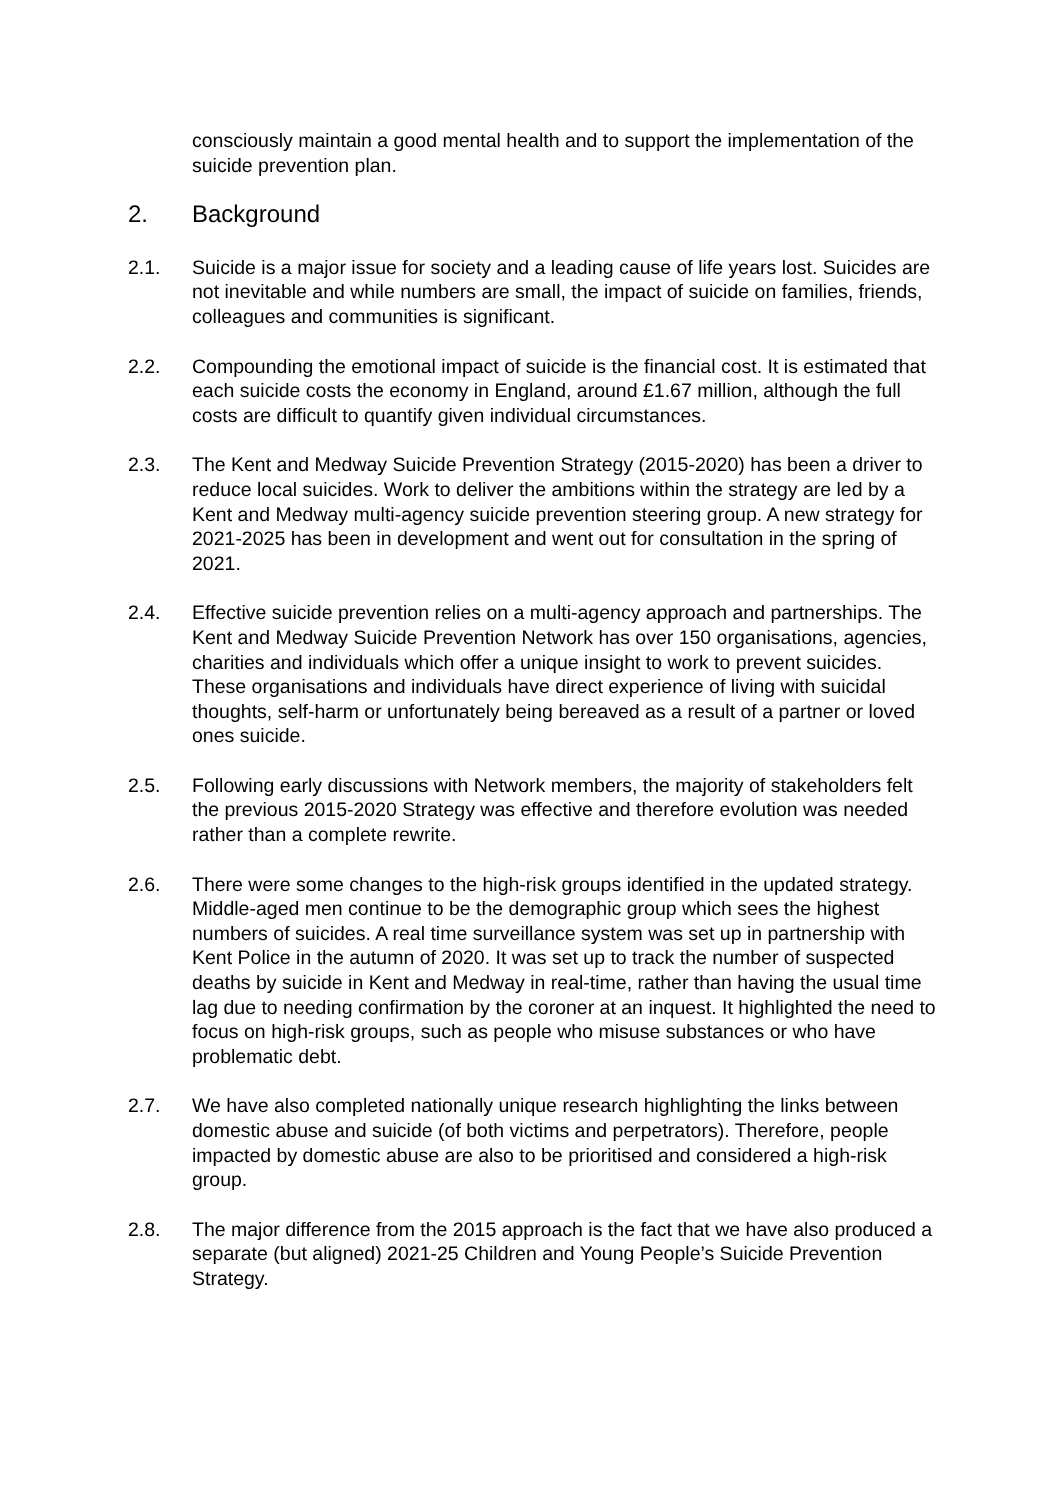consciously maintain a good mental health and to support the implementation of the suicide prevention plan.
2. Background
2.1. Suicide is a major issue for society and a leading cause of life years lost. Suicides are not inevitable and while numbers are small, the impact of suicide on families, friends, colleagues and communities is significant.
2.2. Compounding the emotional impact of suicide is the financial cost. It is estimated that each suicide costs the economy in England, around £1.67 million, although the full costs are difficult to quantify given individual circumstances.
2.3. The Kent and Medway Suicide Prevention Strategy (2015-2020) has been a driver to reduce local suicides. Work to deliver the ambitions within the strategy are led by a Kent and Medway multi-agency suicide prevention steering group. A new strategy for 2021-2025 has been in development and went out for consultation in the spring of 2021.
2.4. Effective suicide prevention relies on a multi-agency approach and partnerships. The Kent and Medway Suicide Prevention Network has over 150 organisations, agencies, charities and individuals which offer a unique insight to work to prevent suicides. These organisations and individuals have direct experience of living with suicidal thoughts, self-harm or unfortunately being bereaved as a result of a partner or loved ones suicide.
2.5. Following early discussions with Network members, the majority of stakeholders felt the previous 2015-2020 Strategy was effective and therefore evolution was needed rather than a complete rewrite.
2.6. There were some changes to the high-risk groups identified in the updated strategy. Middle-aged men continue to be the demographic group which sees the highest numbers of suicides. A real time surveillance system was set up in partnership with Kent Police in the autumn of 2020. It was set up to track the number of suspected deaths by suicide in Kent and Medway in real-time, rather than having the usual time lag due to needing confirmation by the coroner at an inquest. It highlighted the need to focus on high-risk groups, such as people who misuse substances or who have problematic debt.
2.7. We have also completed nationally unique research highlighting the links between domestic abuse and suicide (of both victims and perpetrators). Therefore, people impacted by domestic abuse are also to be prioritised and considered a high-risk group.
2.8. The major difference from the 2015 approach is the fact that we have also produced a separate (but aligned) 2021-25 Children and Young People’s Suicide Prevention Strategy.